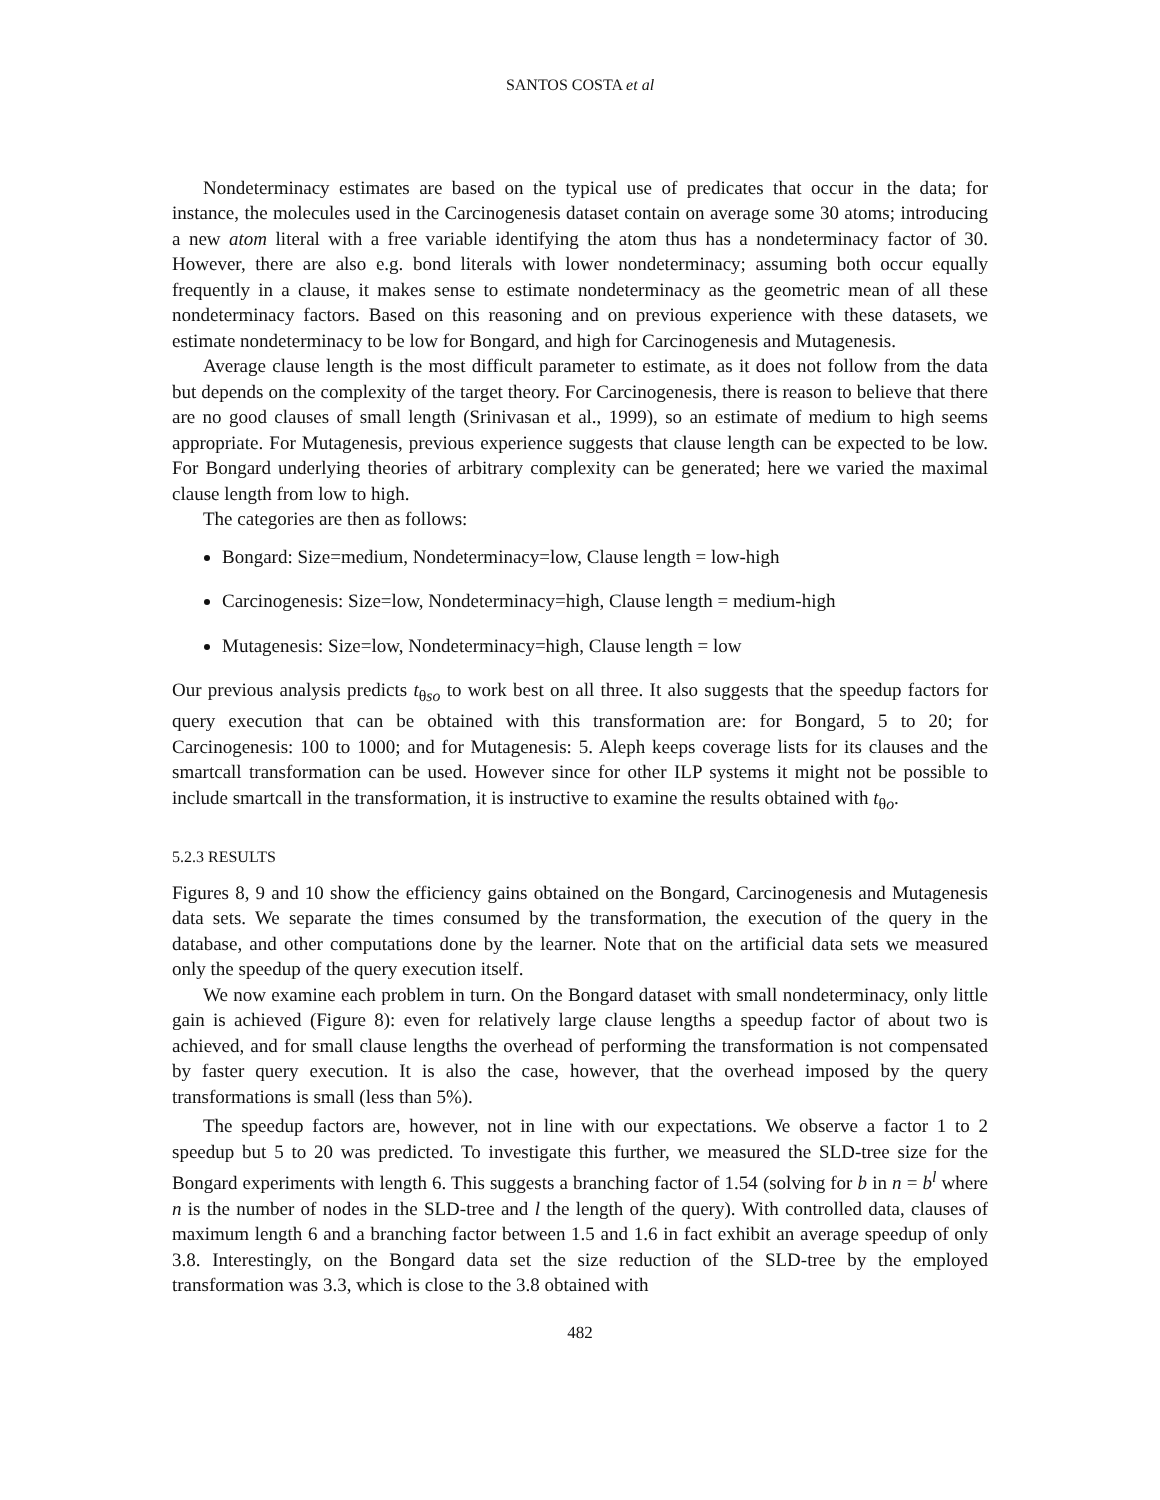SANTOS COSTA et al
Nondeterminacy estimates are based on the typical use of predicates that occur in the data; for instance, the molecules used in the Carcinogenesis dataset contain on average some 30 atoms; introducing a new atom literal with a free variable identifying the atom thus has a nondeterminacy factor of 30. However, there are also e.g. bond literals with lower nondeterminacy; assuming both occur equally frequently in a clause, it makes sense to estimate nondeterminacy as the geometric mean of all these nondeterminacy factors. Based on this reasoning and on previous experience with these datasets, we estimate nondeterminacy to be low for Bongard, and high for Carcinogenesis and Mutagenesis.
Average clause length is the most difficult parameter to estimate, as it does not follow from the data but depends on the complexity of the target theory. For Carcinogenesis, there is reason to believe that there are no good clauses of small length (Srinivasan et al., 1999), so an estimate of medium to high seems appropriate. For Mutagenesis, previous experience suggests that clause length can be expected to be low. For Bongard underlying theories of arbitrary complexity can be generated; here we varied the maximal clause length from low to high.
The categories are then as follows:
Bongard: Size=medium, Nondeterminacy=low, Clause length = low-high
Carcinogenesis: Size=low, Nondeterminacy=high, Clause length = medium-high
Mutagenesis: Size=low, Nondeterminacy=high, Clause length = low
Our previous analysis predicts t<sub>θso</sub> to work best on all three. It also suggests that the speedup factors for query execution that can be obtained with this transformation are: for Bongard, 5 to 20; for Carcinogenesis: 100 to 1000; and for Mutagenesis: 5. Aleph keeps coverage lists for its clauses and the smartcall transformation can be used. However since for other ILP systems it might not be possible to include smartcall in the transformation, it is instructive to examine the results obtained with t<sub>θo</sub>.
5.2.3 RESULTS
Figures 8, 9 and 10 show the efficiency gains obtained on the Bongard, Carcinogenesis and Mutagenesis data sets. We separate the times consumed by the transformation, the execution of the query in the database, and other computations done by the learner. Note that on the artificial data sets we measured only the speedup of the query execution itself.
We now examine each problem in turn. On the Bongard dataset with small nondeterminacy, only little gain is achieved (Figure 8): even for relatively large clause lengths a speedup factor of about two is achieved, and for small clause lengths the overhead of performing the transformation is not compensated by faster query execution. It is also the case, however, that the overhead imposed by the query transformations is small (less than 5%).
The speedup factors are, however, not in line with our expectations. We observe a factor 1 to 2 speedup but 5 to 20 was predicted. To investigate this further, we measured the SLD-tree size for the Bongard experiments with length 6. This suggests a branching factor of 1.54 (solving for b in n = b<sup>l</sup> where n is the number of nodes in the SLD-tree and l the length of the query). With controlled data, clauses of maximum length 6 and a branching factor between 1.5 and 1.6 in fact exhibit an average speedup of only 3.8. Interestingly, on the Bongard data set the size reduction of the SLD-tree by the employed transformation was 3.3, which is close to the 3.8 obtained with
482